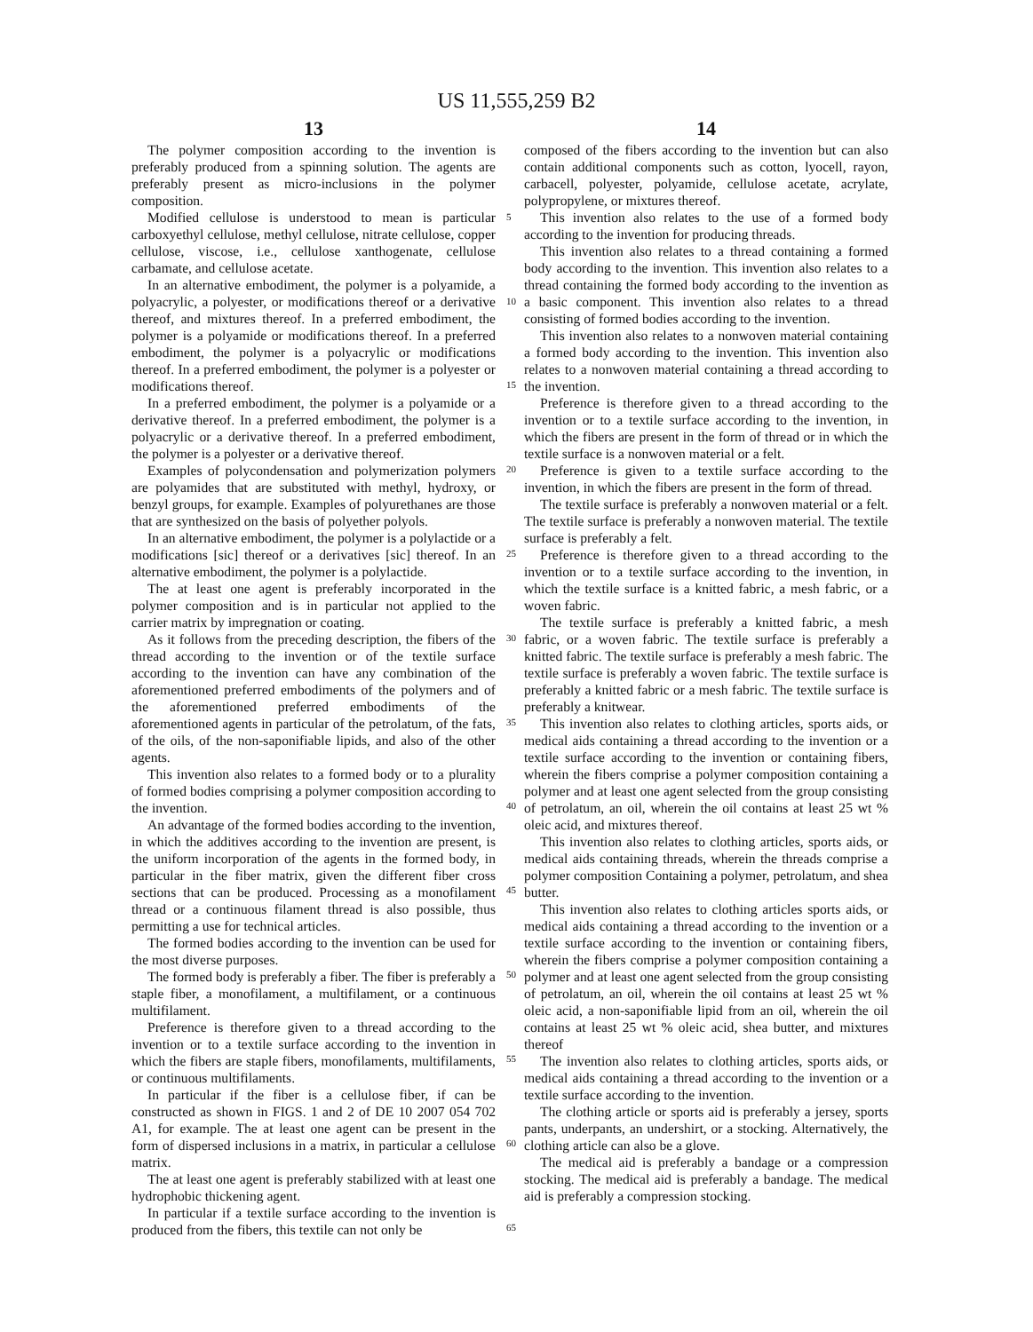US 11,555,259 B2
13
The polymer composition according to the invention is preferably produced from a spinning solution. The agents are preferably present as micro-inclusions in the polymer composition.
Modified cellulose is understood to mean is particular carboxyethyl cellulose, methyl cellulose, nitrate cellulose, copper cellulose, viscose, i.e., cellulose xanthogenate, cellulose carbamate, and cellulose acetate.
In an alternative embodiment, the polymer is a polyamide, a polyacrylic, a polyester, or modifications thereof or a derivative thereof, and mixtures thereof. In a preferred embodiment, the polymer is a polyamide or modifications thereof. In a preferred embodiment, the polymer is a polyacrylic or modifications thereof. In a preferred embodiment, the polymer is a polyester or modifications thereof.
In a preferred embodiment, the polymer is a polyamide or a derivative thereof. In a preferred embodiment, the polymer is a polyacrylic or a derivative thereof. In a preferred embodiment, the polymer is a polyester or a derivative thereof.
Examples of polycondensation and polymerization polymers are polyamides that are substituted with methyl, hydroxy, or benzyl groups, for example. Examples of polyurethanes are those that are synthesized on the basis of polyether polyols.
In an alternative embodiment, the polymer is a polylactide or a modifications [sic] thereof or a derivatives [sic] thereof. In an alternative embodiment, the polymer is a polylactide.
The at least one agent is preferably incorporated in the polymer composition and is in particular not applied to the carrier matrix by impregnation or coating.
As it follows from the preceding description, the fibers of the thread according to the invention or of the textile surface according to the invention can have any combination of the aforementioned preferred embodiments of the polymers and of the aforementioned preferred embodiments of the aforementioned agents in particular of the petrolatum, of the fats, of the oils, of the non-saponifiable lipids, and also of the other agents.
This invention also relates to a formed body or to a plurality of formed bodies comprising a polymer composition according to the invention.
An advantage of the formed bodies according to the invention, in which the additives according to the invention are present, is the uniform incorporation of the agents in the formed body, in particular in the fiber matrix, given the different fiber cross sections that can be produced. Processing as a monofilament thread or a continuous filament thread is also possible, thus permitting a use for technical articles.
The formed bodies according to the invention can be used for the most diverse purposes.
The formed body is preferably a fiber. The fiber is preferably a staple fiber, a monofilament, a multifilament, or a continuous multifilament.
Preference is therefore given to a thread according to the invention or to a textile surface according to the invention in which the fibers are staple fibers, monofilaments, multifilaments, or continuous multifilaments.
In particular if the fiber is a cellulose fiber, if can be constructed as shown in FIGS. 1 and 2 of DE 10 2007 054 702 A1, for example. The at least one agent can be present in the form of dispersed inclusions in a matrix, in particular a cellulose matrix.
The at least one agent is preferably stabilized with at least one hydrophobic thickening agent.
In particular if a textile surface according to the invention is produced from the fibers, this textile can not only be
14
composed of the fibers according to the invention but can also contain additional components such as cotton, lyocell, rayon, carbacell, polyester, polyamide, cellulose acetate, acrylate, polypropylene, or mixtures thereof.
This invention also relates to the use of a formed body according to the invention for producing threads.
This invention also relates to a thread containing a formed body according to the invention. This invention also relates to a thread containing the formed body according to the invention as a basic component. This invention also relates to a thread consisting of formed bodies according to the invention.
This invention also relates to a nonwoven material containing a formed body according to the invention. This invention also relates to a nonwoven material containing a thread according to the invention.
Preference is therefore given to a thread according to the invention or to a textile surface according to the invention, in which the fibers are present in the form of thread or in which the textile surface is a nonwoven material or a felt.
Preference is given to a textile surface according to the invention, in which the fibers are present in the form of thread.
The textile surface is preferably a nonwoven material or a felt. The textile surface is preferably a nonwoven material. The textile surface is preferably a felt.
Preference is therefore given to a thread according to the invention or to a textile surface according to the invention, in which the textile surface is a knitted fabric, a mesh fabric, or a woven fabric.
The textile surface is preferably a knitted fabric, a mesh fabric, or a woven fabric. The textile surface is preferably a knitted fabric. The textile surface is preferably a mesh fabric. The textile surface is preferably a woven fabric. The textile surface is preferably a knitted fabric or a mesh fabric. The textile surface is preferably a knitwear.
This invention also relates to clothing articles, sports aids, or medical aids containing a thread according to the invention or a textile surface according to the invention or containing fibers, wherein the fibers comprise a polymer composition containing a polymer and at least one agent selected from the group consisting of petrolatum, an oil, wherein the oil contains at least 25 wt % oleic acid, and mixtures thereof.
This invention also relates to clothing articles, sports aids, or medical aids containing threads, wherein the threads comprise a polymer composition Containing a polymer, petrolatum, and shea butter.
This invention also relates to clothing articles sports aids, or medical aids containing a thread according to the invention or a textile surface according to the invention or containing fibers, wherein the fibers comprise a polymer composition containing a polymer and at least one agent selected from the group consisting of petrolatum, an oil, wherein the oil contains at least 25 wt % oleic acid, a non-saponifiable lipid from an oil, wherein the oil contains at least 25 wt % oleic acid, shea butter, and mixtures thereof
The invention also relates to clothing articles, sports aids, or medical aids containing a thread according to the invention or a textile surface according to the invention.
The clothing article or sports aid is preferably a jersey, sports pants, underpants, an undershirt, or a stocking. Alternatively, the clothing article can also be a glove.
The medical aid is preferably a bandage or a compression stocking. The medical aid is preferably a bandage. The medical aid is preferably a compression stocking.
5
10
15
20
25
30
35
40
45
50
55
60
65